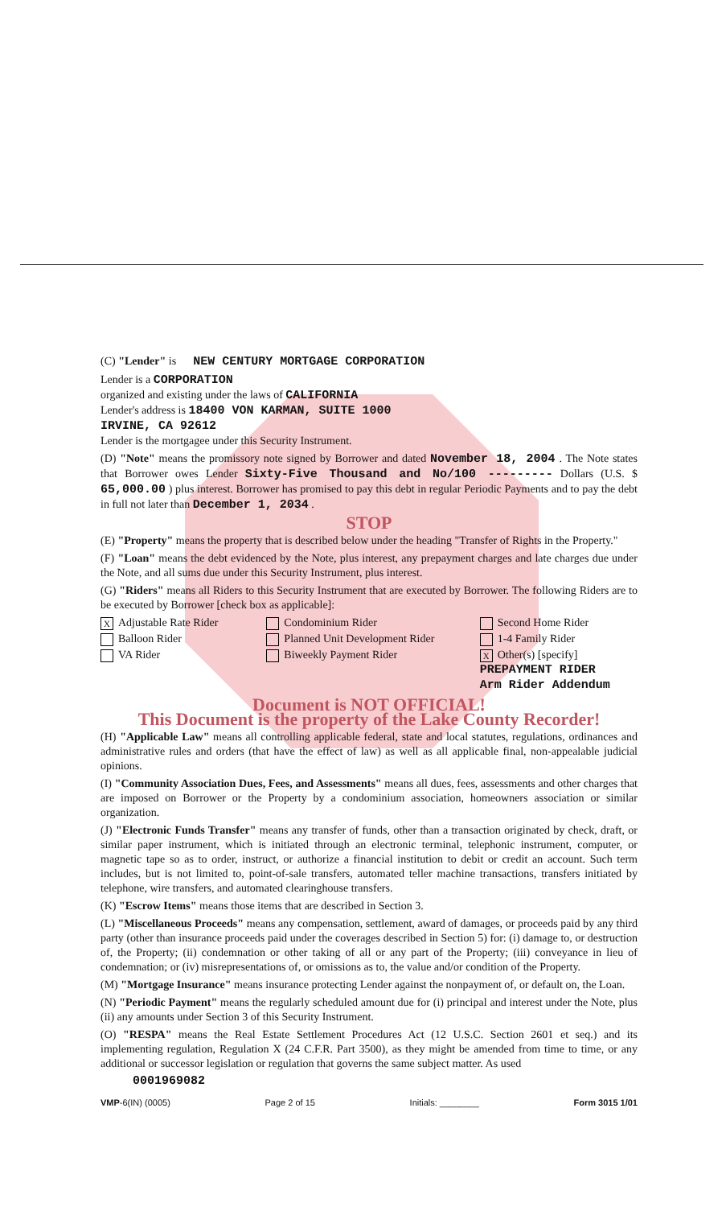(C) "Lender" is NEW CENTURY MORTGAGE CORPORATION
Lender is a CORPORATION
organized and existing under the laws of CALIFORNIA
Lender's address is 18400 VON KARMAN, SUITE 1000
IRVINE, CA 92612
Lender is the mortgagee under this Security Instrument.
(D) "Note" means the promissory note signed by Borrower and dated November 18, 2004 . The Note states that Borrower owes Lender Sixty-Five Thousand and No/100 --------- Dollars (U.S. $ 65,000.00 ) plus interest. Borrower has promised to pay this debt in regular Periodic Payments and to pay the debt in full not later than December 1, 2034 .
STOP
(E) "Property" means the property that is described below under the heading "Transfer of Rights in the Property."
(F) "Loan" means the debt evidenced by the Note, plus interest, any prepayment charges and late charges due under the Note, and all sums due under this Security Instrument, plus interest.
(G) "Riders" means all Riders to this Security Instrument that are executed by Borrower. The following Riders are to be executed by Borrower [check box as applicable]:
X Adjustable Rate Rider
Condominium Rider
Second Home Rider
Balloon Rider
Planned Unit Development Rider
1-4 Family Rider
VA Rider
Biweekly Payment Rider
X Other(s) [specify]
PREPAYMENT RIDER
Arm Rider Addendum
Document is NOT OFFICIAL!
This Document is the property of the Lake County Recorder!
(H) "Applicable Law" means all controlling applicable federal, state and local statutes, regulations, ordinances and administrative rules and orders (that have the effect of law) as well as all applicable final, non-appealable judicial opinions.
(I) "Community Association Dues, Fees, and Assessments" means all dues, fees, assessments and other charges that are imposed on Borrower or the Property by a condominium association, homeowners association or similar organization.
(J) "Electronic Funds Transfer" means any transfer of funds, other than a transaction originated by check, draft, or similar paper instrument, which is initiated through an electronic terminal, telephonic instrument, computer, or magnetic tape so as to order, instruct, or authorize a financial institution to debit or credit an account. Such term includes, but is not limited to, point-of-sale transfers, automated teller machine transactions, transfers initiated by telephone, wire transfers, and automated clearinghouse transfers.
(K) "Escrow Items" means those items that are described in Section 3.
(L) "Miscellaneous Proceeds" means any compensation, settlement, award of damages, or proceeds paid by any third party (other than insurance proceeds paid under the coverages described in Section 5) for: (i) damage to, or destruction of, the Property; (ii) condemnation or other taking of all or any part of the Property; (iii) conveyance in lieu of condemnation; or (iv) misrepresentations of, or omissions as to, the value and/or condition of the Property.
(M) "Mortgage Insurance" means insurance protecting Lender against the nonpayment of, or default on, the Loan.
(N) "Periodic Payment" means the regularly scheduled amount due for (i) principal and interest under the Note, plus (ii) any amounts under Section 3 of this Security Instrument.
(O) "RESPA" means the Real Estate Settlement Procedures Act (12 U.S.C. Section 2601 et seq.) and its implementing regulation, Regulation X (24 C.F.R. Part 3500), as they might be amended from time to time, or any additional or successor legislation or regulation that governs the same subject matter. As used
0001969082
VMP-6(IN) (0005) Page 2 of 15 Initials: ________ Form 3015 1/01